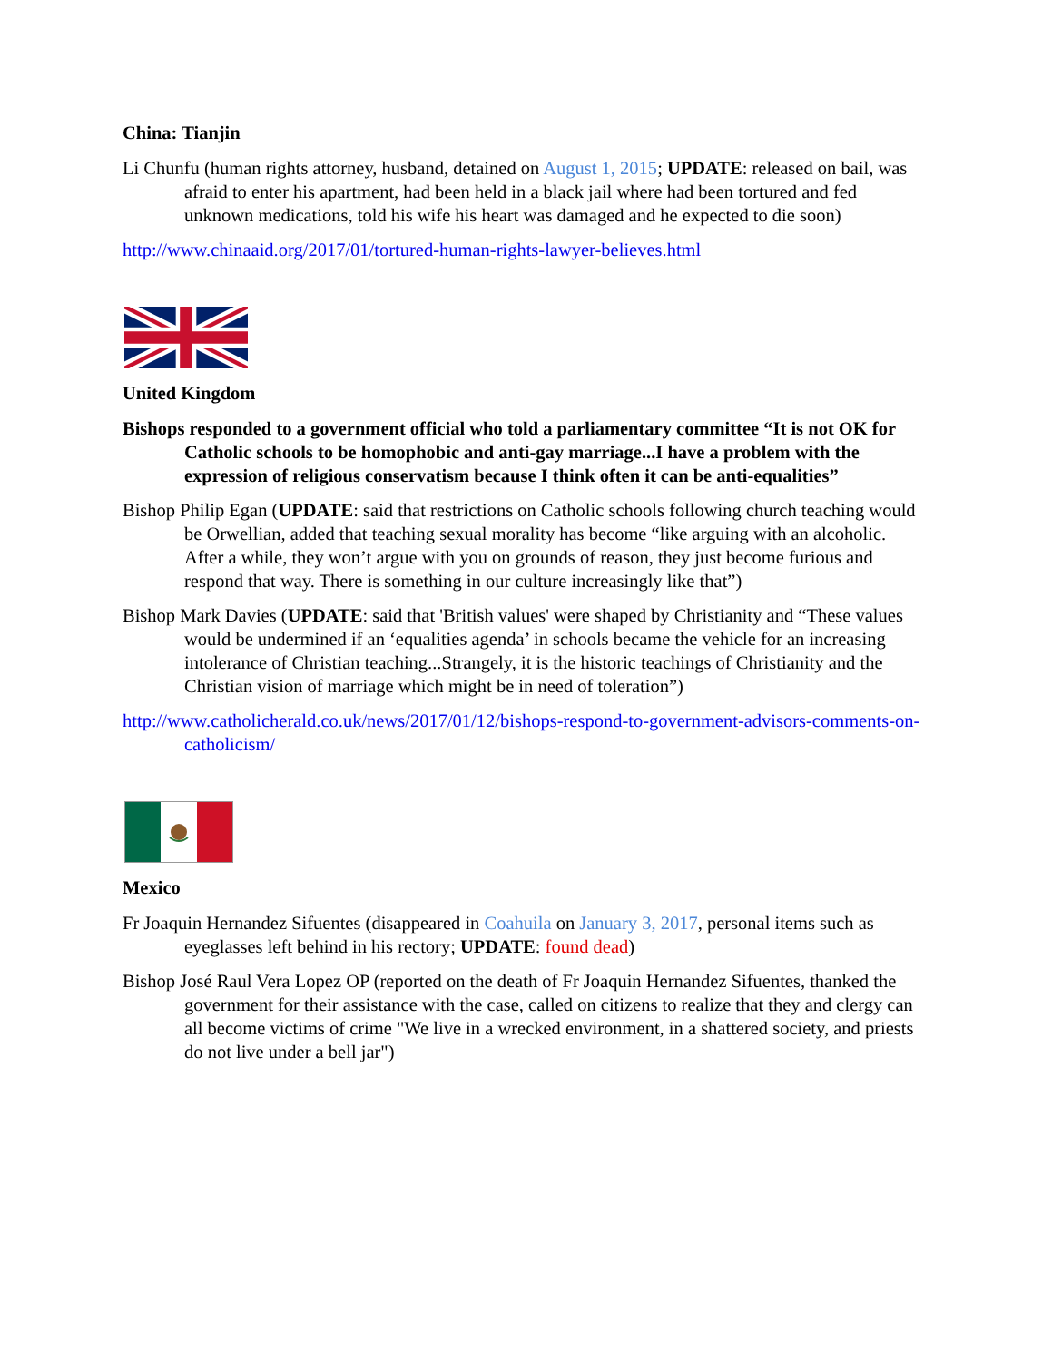China: Tianjin
Li Chunfu (human rights attorney, husband, detained on August 1, 2015; UPDATE: released on bail, was afraid to enter his apartment, had been held in a black jail where had been tortured and fed unknown medications, told his wife his heart was damaged and he expected to die soon)
http://www.chinaaid.org/2017/01/tortured-human-rights-lawyer-believes.html
United Kingdom
Bishops responded to a government official who told a parliamentary committee “It is not OK for Catholic schools to be homophobic and anti-gay marriage...I have a problem with the expression of religious conservatism because I think often it can be anti-equalities”
Bishop Philip Egan (UPDATE: said that restrictions on Catholic schools following church teaching would be Orwellian, added that teaching sexual morality has become “like arguing with an alcoholic. After a while, they won’t argue with you on grounds of reason, they just become furious and respond that way. There is something in our culture increasingly like that”)
Bishop Mark Davies (UPDATE: said that 'British values' were shaped by Christianity and “These values would be undermined if an ‘equalities agenda’ in schools became the vehicle for an increasing intolerance of Christian teaching...Strangely, it is the historic teachings of Christianity and the Christian vision of marriage which might be in need of toleration”)
http://www.catholicherald.co.uk/news/2017/01/12/bishops-respond-to-government-advisors-comments-on-catholicism/
Mexico
Fr Joaquin Hernandez Sifuentes (disappeared in Coahuila on January 3, 2017, personal items such as eyeglasses left behind in his rectory; UPDATE: found dead)
Bishop José Raul Vera Lopez OP (reported on the death of Fr Joaquin Hernandez Sifuentes, thanked the government for their assistance with the case, called on citizens to realize that they and clergy can all become victims of crime "We live in a wrecked environment, in a shattered society, and priests do not live under a bell jar")